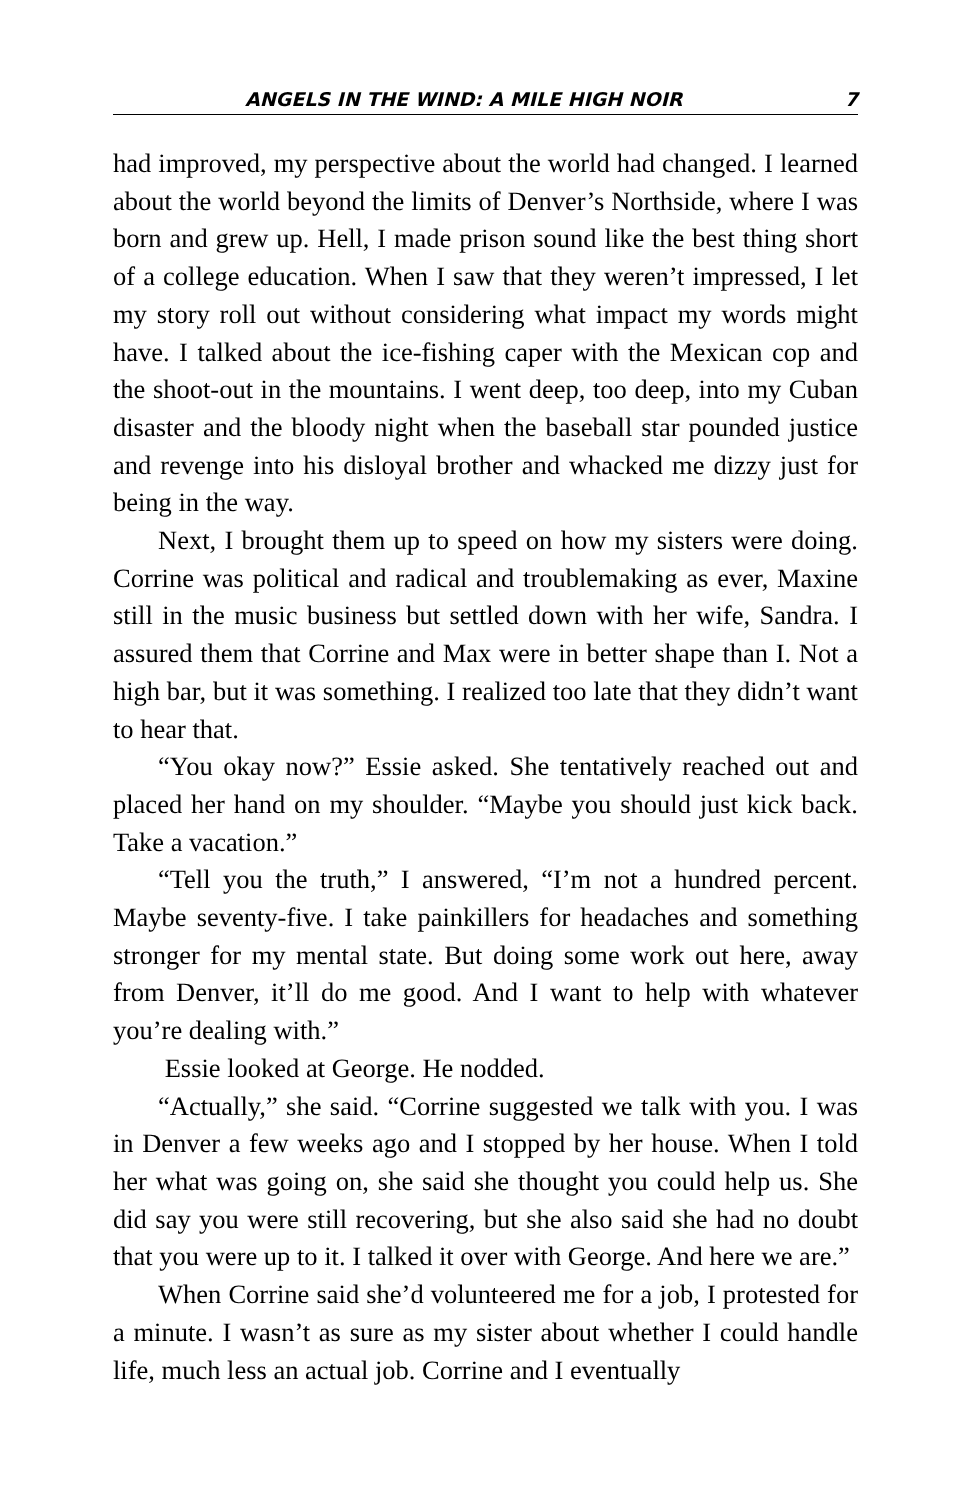ANGELS IN THE WIND: A MILE HIGH NOIR 7
had improved, my perspective about the world had changed. I learned about the world beyond the limits of Denver’s Northside, where I was born and grew up. Hell, I made prison sound like the best thing short of a college education. When I saw that they weren’t impressed, I let my story roll out without considering what impact my words might have. I talked about the ice-fishing caper with the Mexican cop and the shoot-out in the mountains. I went deep, too deep, into my Cuban disaster and the bloody night when the baseball star pounded justice and revenge into his disloyal brother and whacked me dizzy just for being in the way.
Next, I brought them up to speed on how my sisters were doing. Corrine was political and radical and troublemaking as ever, Maxine still in the music business but settled down with her wife, Sandra. I assured them that Corrine and Max were in better shape than I. Not a high bar, but it was something. I realized too late that they didn’t want to hear that.
“You okay now?” Essie asked. She tentatively reached out and placed her hand on my shoulder. “Maybe you should just kick back. Take a vacation.”
“Tell you the truth,” I answered, “I’m not a hundred percent. Maybe seventy-five. I take painkillers for headaches and something stronger for my mental state. But doing some work out here, away from Denver, it’ll do me good. And I want to help with whatever you’re dealing with.”
Essie looked at George. He nodded.
“Actually,” she said. “Corrine suggested we talk with you. I was in Denver a few weeks ago and I stopped by her house. When I told her what was going on, she said she thought you could help us. She did say you were still recovering, but she also said she had no doubt that you were up to it. I talked it over with George. And here we are.”
When Corrine said she’d volunteered me for a job, I protested for a minute. I wasn’t as sure as my sister about whether I could handle life, much less an actual job. Corrine and I eventually